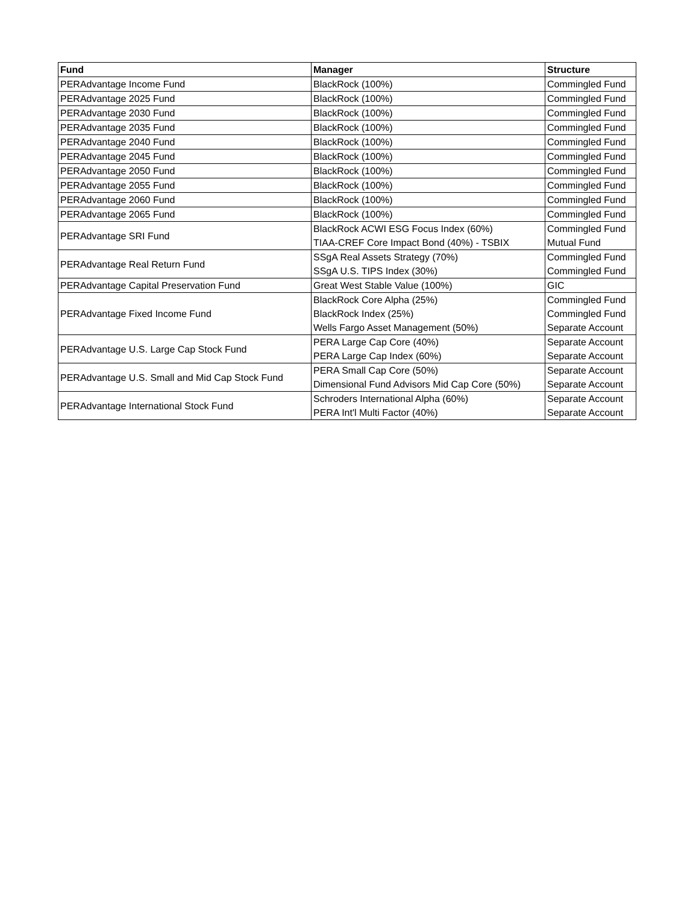| Fund | Manager | Structure |
| --- | --- | --- |
| PERAdvantage Income Fund | BlackRock (100%) | Commingled Fund |
| PERAdvantage 2025 Fund | BlackRock (100%) | Commingled Fund |
| PERAdvantage 2030 Fund | BlackRock (100%) | Commingled Fund |
| PERAdvantage 2035 Fund | BlackRock (100%) | Commingled Fund |
| PERAdvantage 2040 Fund | BlackRock (100%) | Commingled Fund |
| PERAdvantage 2045 Fund | BlackRock (100%) | Commingled Fund |
| PERAdvantage 2050 Fund | BlackRock (100%) | Commingled Fund |
| PERAdvantage 2055 Fund | BlackRock (100%) | Commingled Fund |
| PERAdvantage 2060 Fund | BlackRock (100%) | Commingled Fund |
| PERAdvantage 2065 Fund | BlackRock (100%) | Commingled Fund |
| PERAdvantage SRI Fund | BlackRock ACWI ESG Focus Index (60%) | Commingled Fund |
| | TIAA-CREF Core Impact Bond (40%) - TSBIX | Mutual Fund |
| PERAdvantage Real Return Fund | SSgA Real Assets Strategy (70%) | Commingled Fund |
| | SSgA U.S. TIPS Index (30%) | Commingled Fund |
| PERAdvantage Capital Preservation Fund | Great West Stable Value (100%) | GIC |
| PERAdvantage Fixed Income Fund | BlackRock Core Alpha (25%) | Commingled Fund |
| | BlackRock Index (25%) | Commingled Fund |
| | Wells Fargo Asset Management (50%) | Separate Account |
| PERAdvantage U.S. Large Cap Stock Fund | PERA Large Cap Core (40%) | Separate Account |
| | PERA Large Cap Index (60%) | Separate Account |
| PERAdvantage U.S. Small and Mid Cap Stock Fund | PERA Small Cap Core (50%) | Separate Account |
| | Dimensional Fund Advisors Mid Cap Core (50%) | Separate Account |
| PERAdvantage International Stock Fund | Schroders International Alpha (60%) | Separate Account |
| | PERA Int'l Multi Factor (40%) | Separate Account |